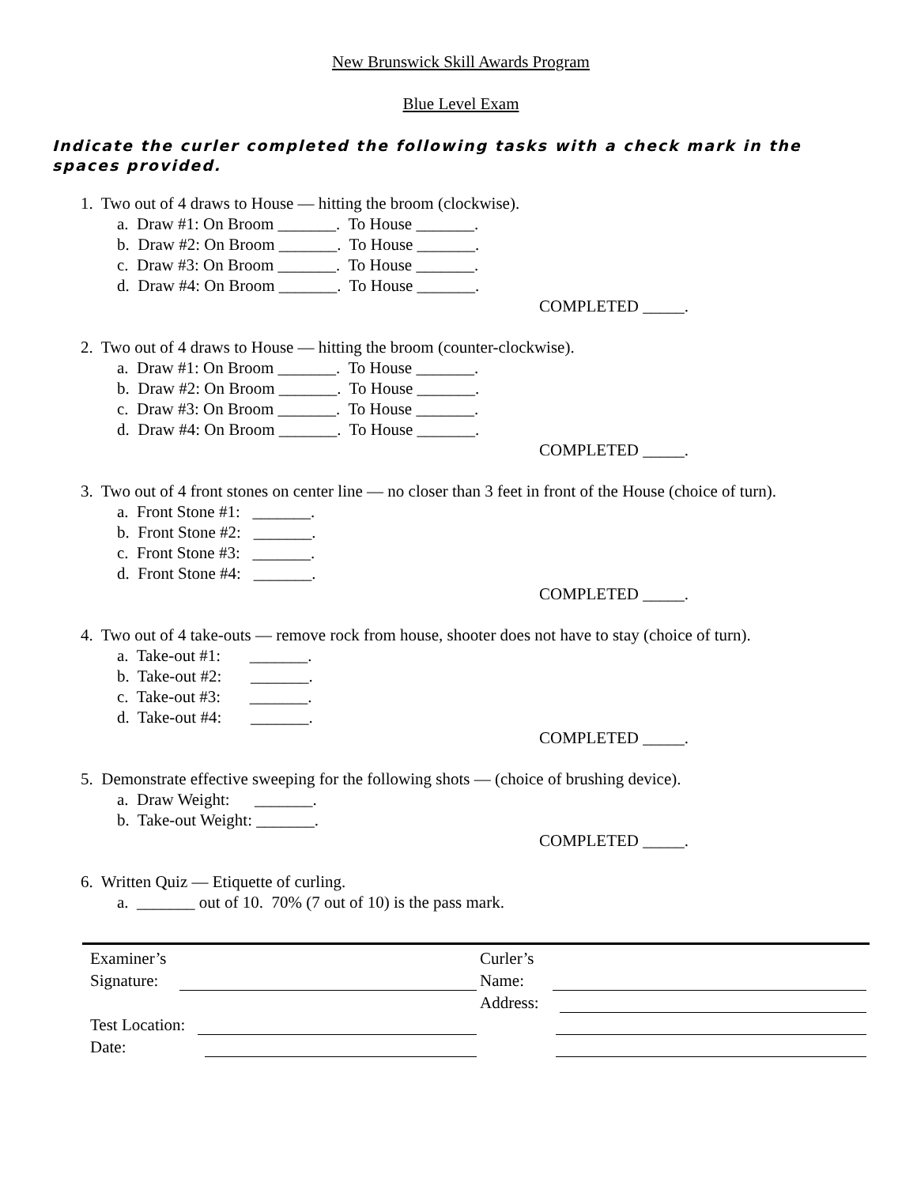New Brunswick Skill Awards Program
Blue Level Exam
Indicate the curler completed the following tasks with a check mark in the spaces provided.
1. Two out of 4 draws to House — hitting the broom (clockwise).
a. Draw #1: On Broom _______. To House _______.
b. Draw #2: On Broom _______. To House _______.
c. Draw #3: On Broom _______. To House _______.
d. Draw #4: On Broom _______. To House _______.
COMPLETED _____.
2. Two out of 4 draws to House — hitting the broom (counter-clockwise).
a. Draw #1: On Broom _______. To House _______.
b. Draw #2: On Broom _______. To House _______.
c. Draw #3: On Broom _______. To House _______.
d. Draw #4: On Broom _______. To House _______.
COMPLETED _____.
3. Two out of 4 front stones on center line — no closer than 3 feet in front of the House (choice of turn).
a. Front Stone #1: _______.
b. Front Stone #2: _______.
c. Front Stone #3: _______.
d. Front Stone #4: _______.
COMPLETED _____.
4. Two out of 4 take-outs — remove rock from house, shooter does not have to stay (choice of turn).
a. Take-out #1: _______.
b. Take-out #2: _______.
c. Take-out #3: _______.
d. Take-out #4: _______.
COMPLETED _____.
5. Demonstrate effective sweeping for the following shots — (choice of brushing device).
a. Draw Weight: _______.
b. Take-out Weight: _______.
COMPLETED _____.
6. Written Quiz — Etiquette of curling.
a. _______ out of 10. 70% (7 out of 10) is the pass mark.
Examiner’s
Signature:
Test Location:
Date:
Curler’s
Name:
Address: